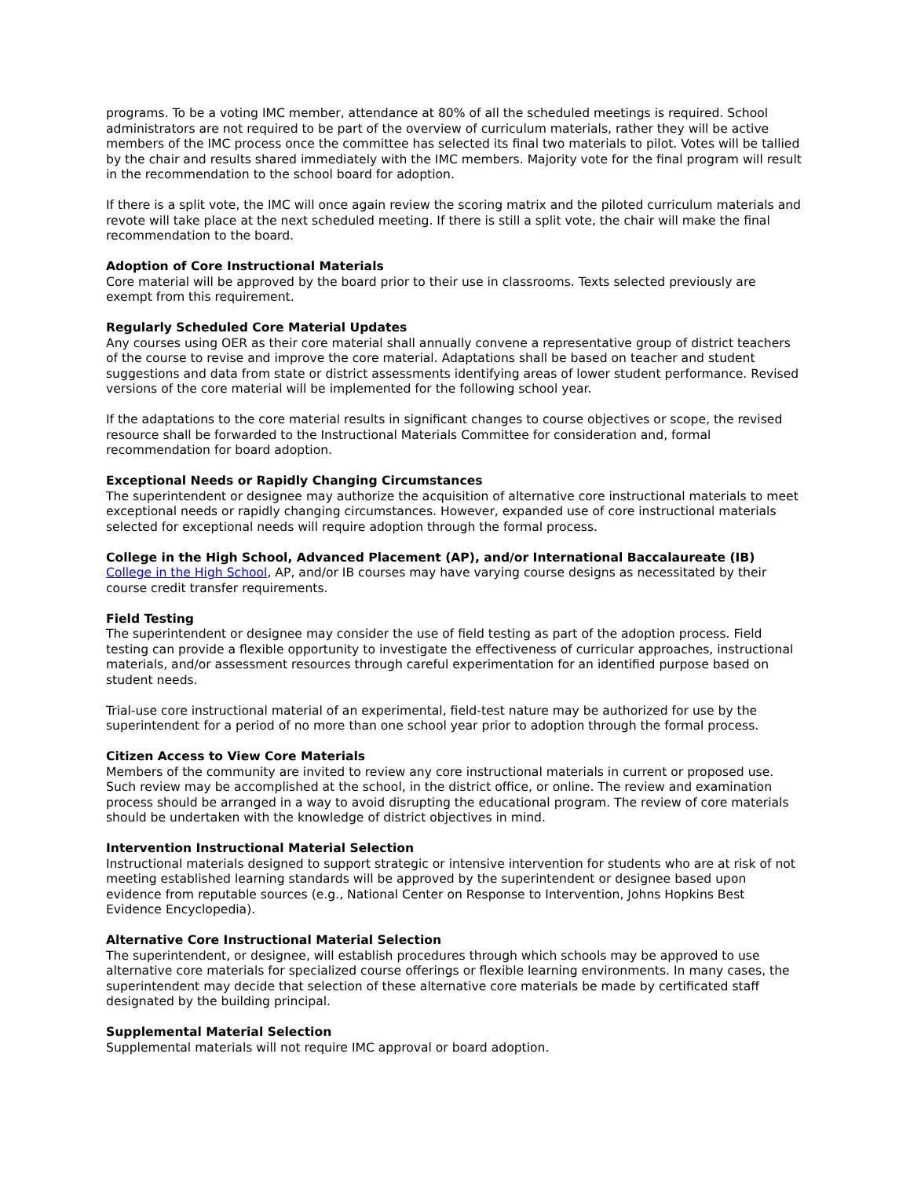programs. To be a voting IMC member, attendance at 80% of all the scheduled meetings is required. School administrators are not required to be part of the overview of curriculum materials, rather they will be active members of the IMC process once the committee has selected its final two materials to pilot. Votes will be tallied by the chair and results shared immediately with the IMC members. Majority vote for the final program will result in the recommendation to the school board for adoption.
If there is a split vote, the IMC will once again review the scoring matrix and the piloted curriculum materials and revote will take place at the next scheduled meeting. If there is still a split vote, the chair will make the final recommendation to the board.
Adoption of Core Instructional Materials
Core material will be approved by the board prior to their use in classrooms. Texts selected previously are exempt from this requirement.
Regularly Scheduled Core Material Updates
Any courses using OER as their core material shall annually convene a representative group of district teachers of the course to revise and improve the core material. Adaptations shall be based on teacher and student suggestions and data from state or district assessments identifying areas of lower student performance. Revised versions of the core material will be implemented for the following school year.
If the adaptations to the core material results in significant changes to course objectives or scope, the revised resource shall be forwarded to the Instructional Materials Committee for consideration and, formal recommendation for board adoption.
Exceptional Needs or Rapidly Changing Circumstances
The superintendent or designee may authorize the acquisition of alternative core instructional materials to meet exceptional needs or rapidly changing circumstances. However, expanded use of core instructional materials selected for exceptional needs will require adoption through the formal process.
College in the High School, Advanced Placement (AP), and/or International Baccalaureate (IB)
College in the High School, AP, and/or IB courses may have varying course designs as necessitated by their course credit transfer requirements.
Field Testing
The superintendent or designee may consider the use of field testing as part of the adoption process. Field testing can provide a flexible opportunity to investigate the effectiveness of curricular approaches, instructional materials, and/or assessment resources through careful experimentation for an identified purpose based on student needs.
Trial-use core instructional material of an experimental, field-test nature may be authorized for use by the superintendent for a period of no more than one school year prior to adoption through the formal process.
Citizen Access to View Core Materials
Members of the community are invited to review any core instructional materials in current or proposed use. Such review may be accomplished at the school, in the district office, or online. The review and examination process should be arranged in a way to avoid disrupting the educational program. The review of core materials should be undertaken with the knowledge of district objectives in mind.
Intervention Instructional Material Selection
Instructional materials designed to support strategic or intensive intervention for students who are at risk of not meeting established learning standards will be approved by the superintendent or designee based upon evidence from reputable sources (e.g., National Center on Response to Intervention, Johns Hopkins Best Evidence Encyclopedia).
Alternative Core Instructional Material Selection
The superintendent, or designee, will establish procedures through which schools may be approved to use alternative core materials for specialized course offerings or flexible learning environments. In many cases, the superintendent may decide that selection of these alternative core materials be made by certificated staff designated by the building principal.
Supplemental Material Selection
Supplemental materials will not require IMC approval or board adoption.